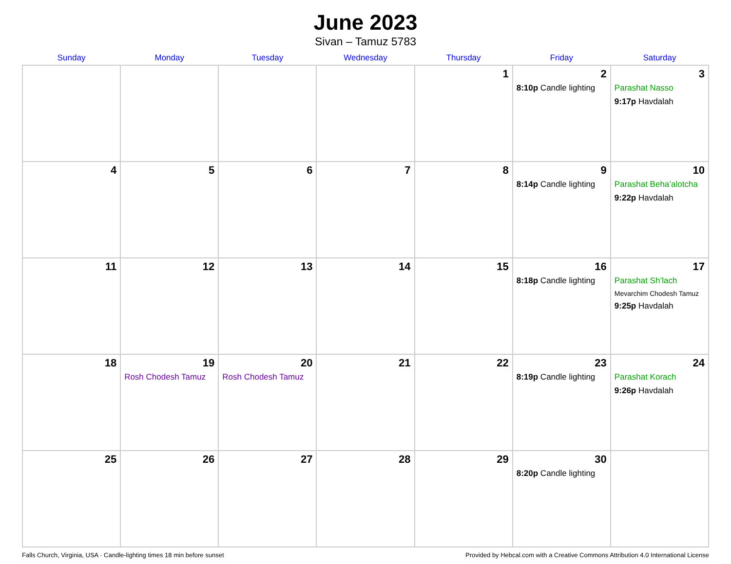June 2023
Sivan – Tamuz 5783
| Sunday | Monday | Tuesday | Wednesday | Thursday | Friday | Saturday |
| --- | --- | --- | --- | --- | --- | --- |
| | | | | 1 | 2 8:10p Candle lighting | 3 Parashat Nasso 9:17p Havdalah |
| 4 | 5 | 6 | 7 | 8 | 9 8:14p Candle lighting | 10 Parashat Beha’alotcha 9:22p Havdalah |
| 11 | 12 | 13 | 14 | 15 | 16 8:18p Candle lighting | 17 Parashat Sh’lach Mevarchim Chodesh Tamuz 9:25p Havdalah |
| 18 | 19 Rosh Chodesh Tamuz | 20 Rosh Chodesh Tamuz | 21 | 22 | 23 8:19p Candle lighting | 24 Parashat Korach 9:26p Havdalah |
| 25 | 26 | 27 | 28 | 29 | 30 8:20p Candle lighting | |
Falls Church, Virginia, USA · Candle-lighting times 18 min before sunset Provided by Hebcal.com with a Creative Commons Attribution 4.0 International License